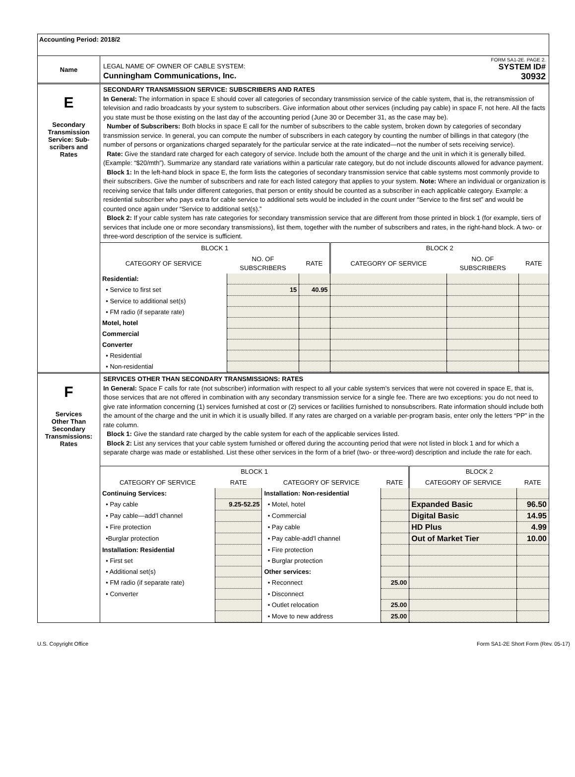Accounting Period: 2018/2
Name
FORM SA1-2E. PAGE 2.
LEGAL NAME OF OWNER OF CABLE SYSTEM: SYSTEM ID#
Cunningham Communications, Inc. 30932
E
Secondary
Transmission
Service: Sub-
scribers and
Rates
SECONDARY TRANSMISSION SERVICE: SUBSCRIBERS AND RATES
In General: The information in space E should cover all categories of secondary transmission service of the cable system, that is, the retransmission of television and radio broadcasts by your system to subscribers. Give information about other services (including pay cable) in space F, not here. All the facts you state must be those existing on the last day of the accounting period (June 30 or December 31, as the case may be).
Number of Subscribers: Both blocks in space E call for the number of subscribers to the cable system, broken down by categories of secondary transmission service. In general, you can compute the number of subscribers in each category by counting the number of billings in that category (the number of persons or organizations charged separately for the particular service at the rate indicated—not the number of sets receiving service).
Rate: Give the standard rate charged for each category of service. Include both the amount of the charge and the unit in which it is generally billed. (Example: “$20/mth”). Summarize any standard rate variations within a particular rate category, but do not include discounts allowed for advance payment.
Block 1: In the left-hand block in space E, the form lists the categories of secondary transmission service that cable systems most commonly provide to their subscribers. Give the number of subscribers and rate for each listed category that applies to your system. Note: Where an individual or organization is receiving service that falls under different categories, that person or entity should be counted as a subscriber in each applicable category. Example: a residential subscriber who pays extra for cable service to additional sets would be included in the count under “Service to the first set” and would be counted once again under “Service to additional set(s).”
Block 2: If your cable system has rate categories for secondary transmission service that are different from those printed in block 1 (for example, tiers of services that include one or more secondary transmissions), list them, together with the number of subscribers and rates, in the right-hand block. A two- or three-word description of the service is sufficient.
| BLOCK 1 | | | BLOCK 2 | | |
| --- | --- | --- | --- | --- | --- |
| CATEGORY OF SERVICE | NO. OF SUBSCRIBERS | RATE | CATEGORY OF SERVICE | NO. OF SUBSCRIBERS | RATE |
| Residential: | | | | | |
| • Service to first set | 15 | 40.95 | | | |
| • Service to additional set(s) | | | | | |
| • FM radio (if separate rate) | | | | | |
| Motel, hotel | | | | | |
| Commercial | | | | | |
| Converter | | | | | |
| • Residential | | | | | |
| • Non-residential | | | | | |
F
Services
Other Than
Secondary
Transmissions:
Rates
SERVICES OTHER THAN SECONDARY TRANSMISSIONS: RATES
In General: Space F calls for rate (not subscriber) information with respect to all your cable system’s services that were not covered in space E, that is, those services that are not offered in combination with any secondary transmission service for a single fee. There are two exceptions: you do not need to give rate information concerning (1) services furnished at cost or (2) services or facilities furnished to nonsubscribers. Rate information should include both the amount of the charge and the unit in which it is usually billed. If any rates are charged on a variable per-program basis, enter only the letters “PP” in the rate column.
Block 1: Give the standard rate charged by the cable system for each of the applicable services listed.
Block 2: List any services that your cable system furnished or offered during the accounting period that were not listed in block 1 and for which a separate charge was made or established. List these other services in the form of a brief (two- or three-word) description and include the rate for each.
| BLOCK 1 | | | | BLOCK 2 | |
| --- | --- | --- | --- | --- | --- |
| CATEGORY OF SERVICE | RATE | CATEGORY OF SERVICE | RATE | CATEGORY OF SERVICE | RATE |
| Continuing Services: | | Installation: Non-residential | | | |
| • Pay cable | 9.25-52.25 | • Motel, hotel | | Expanded Basic | 96.50 |
| • Pay cable—add’l channel | | • Commercial | | Digital Basic | 14.95 |
| • Fire protection | | • Pay cable | | HD Plus | 4.99 |
| •Burglar protection | | • Pay cable-add’l channel | | Out of Market Tier | 10.00 |
| Installation: Residential | | • Fire protection | | | |
| • First set | | • Burglar protection | | | |
| • Additional set(s) | | Other services: | | | |
| • FM radio (if separate rate) | | • Reconnect | 25.00 | | |
| • Converter | | • Disconnect | | | |
| | | • Outlet relocation | 25.00 | | |
| | | • Move to new address | 25.00 | | |
U.S. Copyright Office Form SA1-2E Short Form (Rev. 05-17)